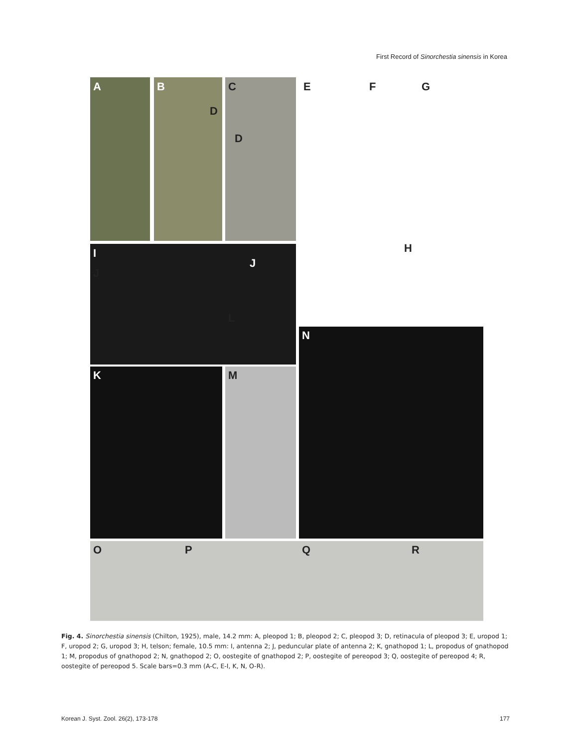First Record of Sinorchestia sinensis in Korea
A B C
D
D
E F G
H
I
J
J
L
K M
N
O P Q R
Fig. 4. Sinorchestia sinensis (Chilton, 1925), male, 14.2 mm: A, pleopod 1; B, pleopod 2; C, pleopod 3; D, retinacula of pleopod 3; E, uropod 1; F, uropod 2; G, uropod 3; H, telson; female, 10.5 mm: I, antenna 2; J, peduncular plate of antenna 2; K, gnathopod 1; L, propodus of gnathopod 1; M, propodus of gnathopod 2; N, gnathopod 2; O, oostegite of gnathopod 2; P, oostegite of pereopod 3; Q, oostegite of pereopod 4; R, oostegite of pereopod 5. Scale bars=0.3 mm (A-C, E-I, K, N, O-R).
Korean J. Syst. Zool. 26(2), 173-178 177